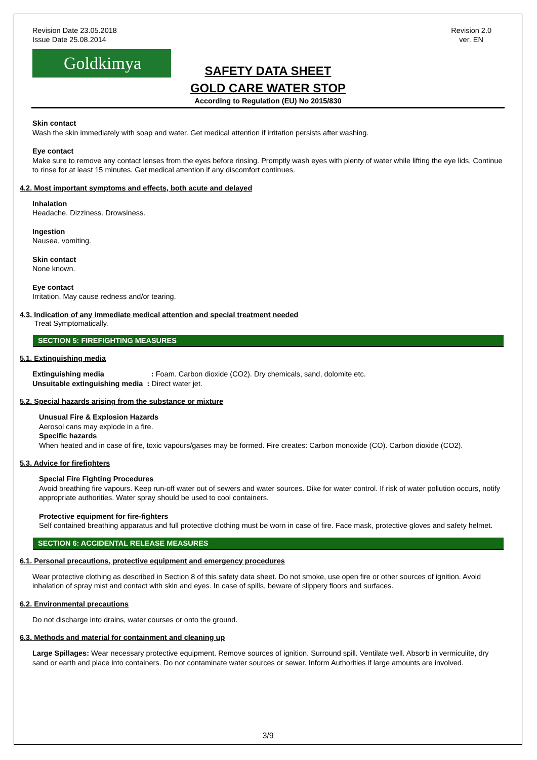Revision Date 23.05.2018
Issue Date 25.08.2014
Revision 2.0
ver. EN
Goldkimya
SAFETY DATA SHEET
GOLD CARE WATER STOP
According to Regulation (EU) No 2015/830
Skin contact
Wash the skin immediately with soap and water. Get medical attention if irritation persists after washing.
Eye contact
Make sure to remove any contact lenses from the eyes before rinsing. Promptly wash eyes with plenty of water while lifting the eye lids. Continue to rinse for at least 15 minutes. Get medical attention if any discomfort continues.
4.2. Most important symptoms and effects, both acute and delayed
Inhalation
Headache. Dizziness. Drowsiness.
Ingestion
Nausea, vomiting.
Skin contact
None known.
Eye contact
Irritation. May cause redness and/or tearing.
4.3. Indication of any immediate medical attention and special treatment needed
Treat Symptomatically.
SECTION 5: FIREFIGHTING MEASURES
5.1. Extinguishing media
Extinguishing media : Foam. Carbon dioxide (CO2). Dry chemicals, sand, dolomite etc.
Unsuitable extinguishing media : Direct water jet.
5.2. Special hazards arising from the substance or mixture
Unusual Fire & Explosion Hazards
Aerosol cans may explode in a fire.
Specific hazards
When heated and in case of fire, toxic vapours/gases may be formed. Fire creates: Carbon monoxide (CO). Carbon dioxide (CO2).
5.3. Advice for firefighters
Special Fire Fighting Procedures
Avoid breathing fire vapours. Keep run-off water out of sewers and water sources. Dike for water control. If risk of water pollution occurs, notify appropriate authorities. Water spray should be used to cool containers.
Protective equipment for fire-fighters
Self contained breathing apparatus and full protective clothing must be worn in case of fire. Face mask, protective gloves and safety helmet.
SECTION 6: ACCIDENTAL RELEASE MEASURES
6.1. Personal precautions, protective equipment and emergency procedures
Wear protective clothing as described in Section 8 of this safety data sheet. Do not smoke, use open fire or other sources of ignition. Avoid inhalation of spray mist and contact with skin and eyes. In case of spills, beware of slippery floors and surfaces.
6.2. Environmental precautions
Do not discharge into drains, water courses or onto the ground.
6.3. Methods and material for containment and cleaning up
Large Spillages: Wear necessary protective equipment. Remove sources of ignition. Surround spill. Ventilate well. Absorb in vermiculite, dry sand or earth and place into containers. Do not contaminate water sources or sewer. Inform Authorities if large amounts are involved.
3/9